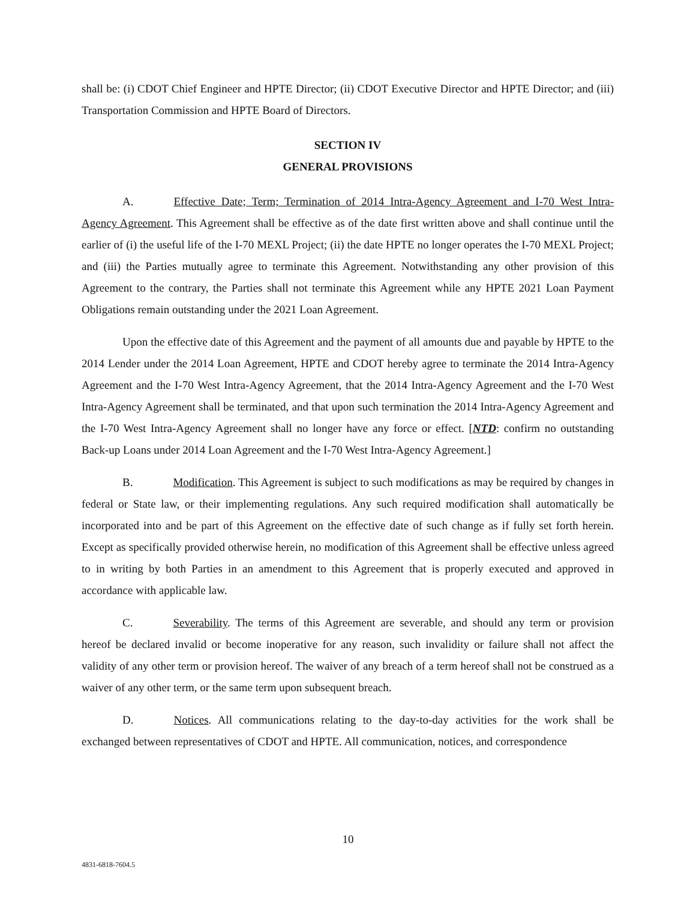shall be: (i) CDOT Chief Engineer and HPTE Director; (ii) CDOT Executive Director and HPTE Director; and (iii) Transportation Commission and HPTE Board of Directors.
SECTION IV
GENERAL PROVISIONS
A. Effective Date; Term; Termination of 2014 Intra-Agency Agreement and I-70 West Intra-Agency Agreement. This Agreement shall be effective as of the date first written above and shall continue until the earlier of (i) the useful life of the I-70 MEXL Project; (ii) the date HPTE no longer operates the I-70 MEXL Project; and (iii) the Parties mutually agree to terminate this Agreement. Notwithstanding any other provision of this Agreement to the contrary, the Parties shall not terminate this Agreement while any HPTE 2021 Loan Payment Obligations remain outstanding under the 2021 Loan Agreement.
Upon the effective date of this Agreement and the payment of all amounts due and payable by HPTE to the 2014 Lender under the 2014 Loan Agreement, HPTE and CDOT hereby agree to terminate the 2014 Intra-Agency Agreement and the I-70 West Intra-Agency Agreement, that the 2014 Intra-Agency Agreement and the I-70 West Intra-Agency Agreement shall be terminated, and that upon such termination the 2014 Intra-Agency Agreement and the I-70 West Intra-Agency Agreement shall no longer have any force or effect. [NTD: confirm no outstanding Back-up Loans under 2014 Loan Agreement and the I-70 West Intra-Agency Agreement.]
B. Modification. This Agreement is subject to such modifications as may be required by changes in federal or State law, or their implementing regulations. Any such required modification shall automatically be incorporated into and be part of this Agreement on the effective date of such change as if fully set forth herein. Except as specifically provided otherwise herein, no modification of this Agreement shall be effective unless agreed to in writing by both Parties in an amendment to this Agreement that is properly executed and approved in accordance with applicable law.
C. Severability. The terms of this Agreement are severable, and should any term or provision hereof be declared invalid or become inoperative for any reason, such invalidity or failure shall not affect the validity of any other term or provision hereof. The waiver of any breach of a term hereof shall not be construed as a waiver of any other term, or the same term upon subsequent breach.
D. Notices. All communications relating to the day-to-day activities for the work shall be exchanged between representatives of CDOT and HPTE. All communication, notices, and correspondence
10
4831-6818-7604.5